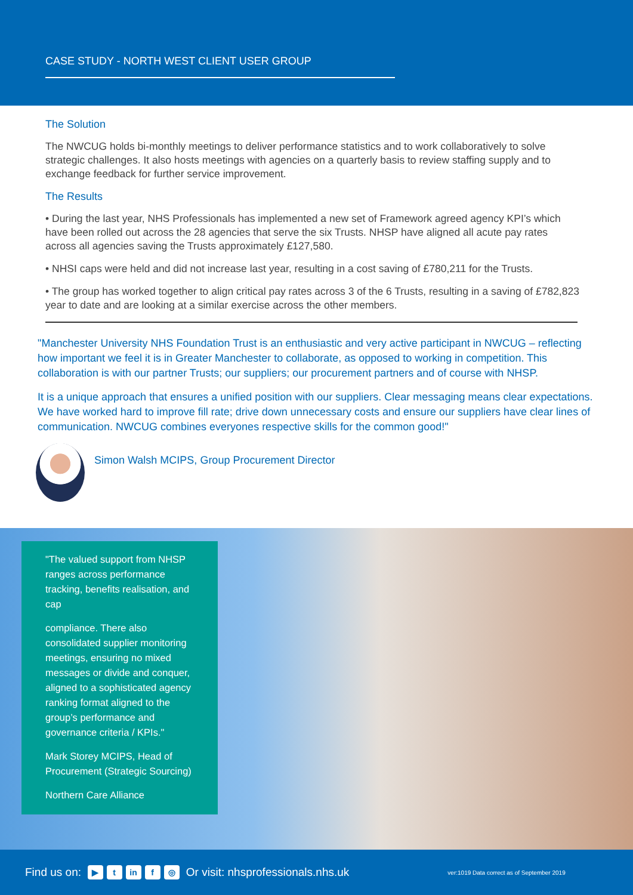CASE STUDY - NORTH WEST CLIENT USER GROUP
The Solution
The NWCUG holds bi-monthly meetings to deliver performance statistics and to work collaboratively to solve strategic challenges. It also hosts meetings with agencies on a quarterly basis to review staffing supply and to exchange feedback for further service improvement.
The Results
• During the last year, NHS Professionals has implemented a new set of Framework agreed agency KPI’s which have been rolled out across the 28 agencies that serve the six Trusts. NHSP have aligned all acute pay rates across all agencies saving the Trusts approximately £127,580.
• NHSI caps were held and did not increase last year, resulting in a cost saving of £780,211 for the Trusts.
• The group has worked together to align critical pay rates across 3 of the 6 Trusts, resulting in a saving of £782,823 year to date and are looking at a similar exercise across the other members.
"Manchester University NHS Foundation Trust is an enthusiastic and very active participant in NWCUG – reflecting how important we feel it is in Greater Manchester to collaborate, as opposed to working in competition. This collaboration is with our partner Trusts; our suppliers; our procurement partners and of course with NHSP.
It is a unique approach that ensures a unified position with our suppliers. Clear messaging means clear expectations. We have worked hard to improve fill rate; drive down unnecessary costs and ensure our suppliers have clear lines of communication. NWCUG combines everyones respective skills for the common good!"
Simon Walsh MCIPS, Group Procurement Director
"The valued support from NHSP ranges across performance tracking, benefits realisation, and cap
compliance. There also consolidated supplier monitoring meetings, ensuring no mixed messages or divide and conquer, aligned to a sophisticated agency ranking format aligned to the group’s performance and governance criteria / KPIs."
Mark Storey MCIPS, Head of Procurement (Strategic Sourcing)
Northern Care Alliance
Find us on: ▶ t in f ◎ Or visit: nhsprofessionals.nhs.uk ver:1019 Data correct as of September 2019